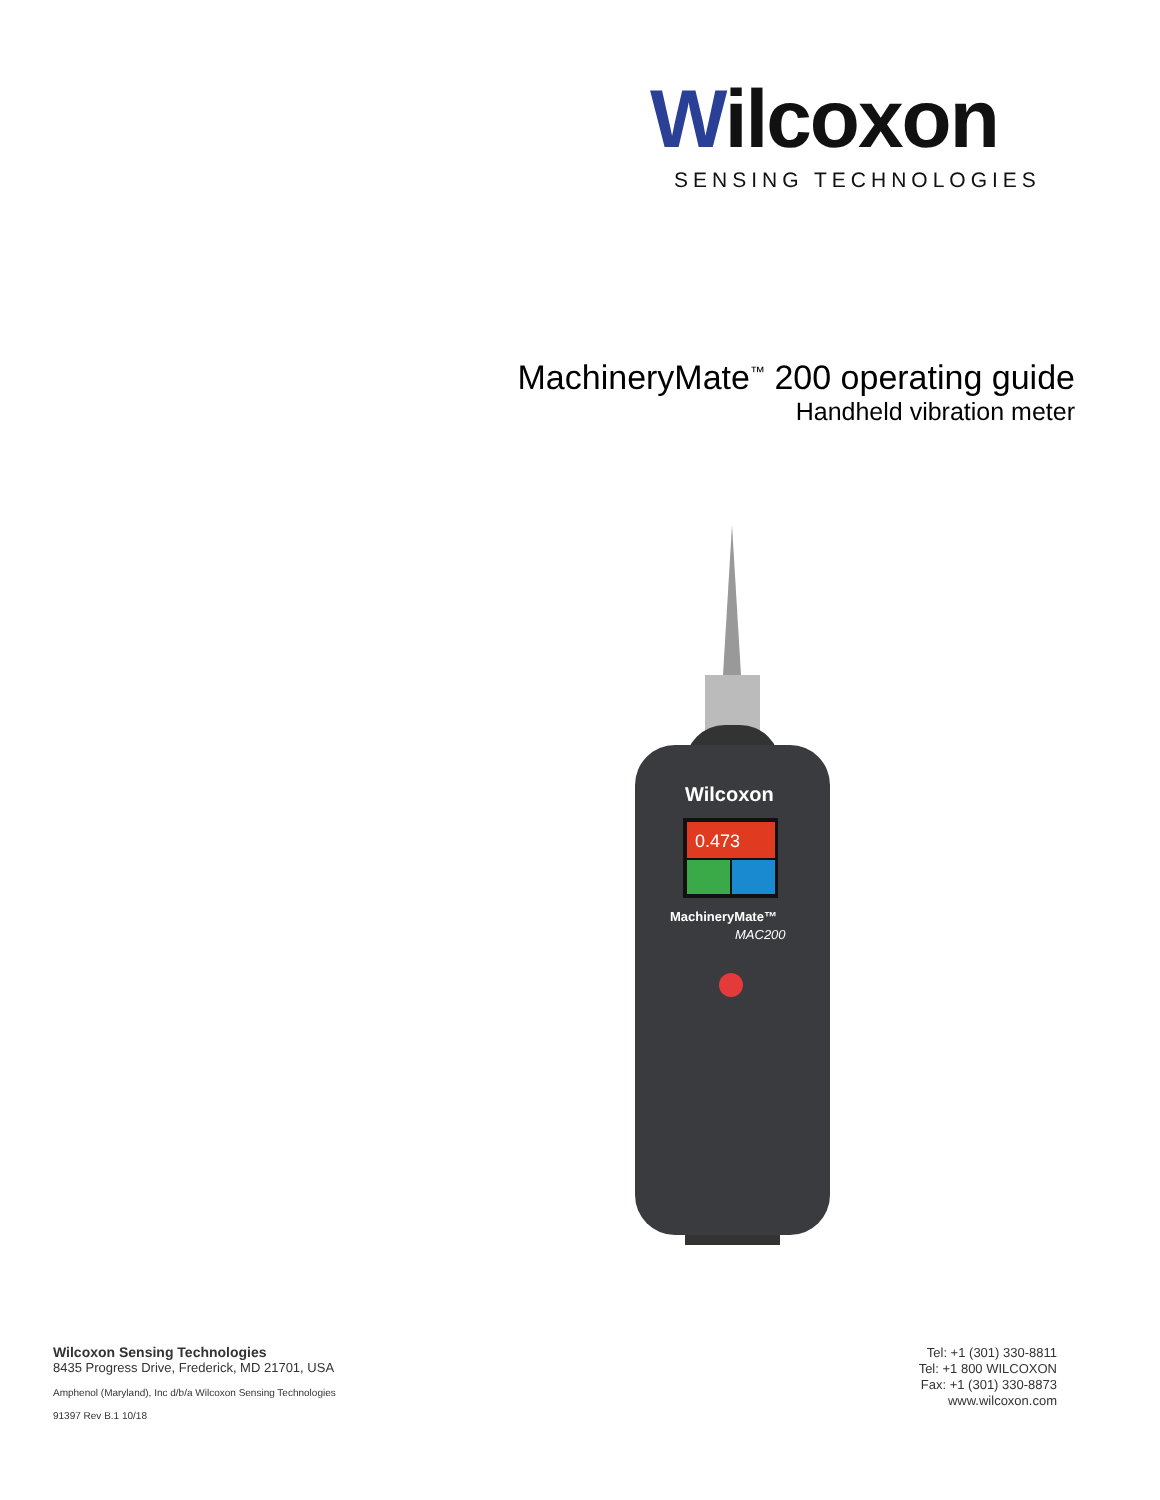Wilcoxon
SENSING TECHNOLOGIES
MachineryMate<sup>™</sup> 200 operating guide
Handheld vibration meter
0.473
MachineryMate™
MAC200
Wilcoxon
Wilcoxon Sensing Technologies
8435 Progress Drive, Frederick, MD 21701, USA
Amphenol (Maryland), Inc d/b/a Wilcoxon Sensing Technologies
91397 Rev B.1 10/18
Tel: +1 (301) 330-8811
Tel: +1 800 WILCOXON
Fax: +1 (301) 330-8873
www.wilcoxon.com